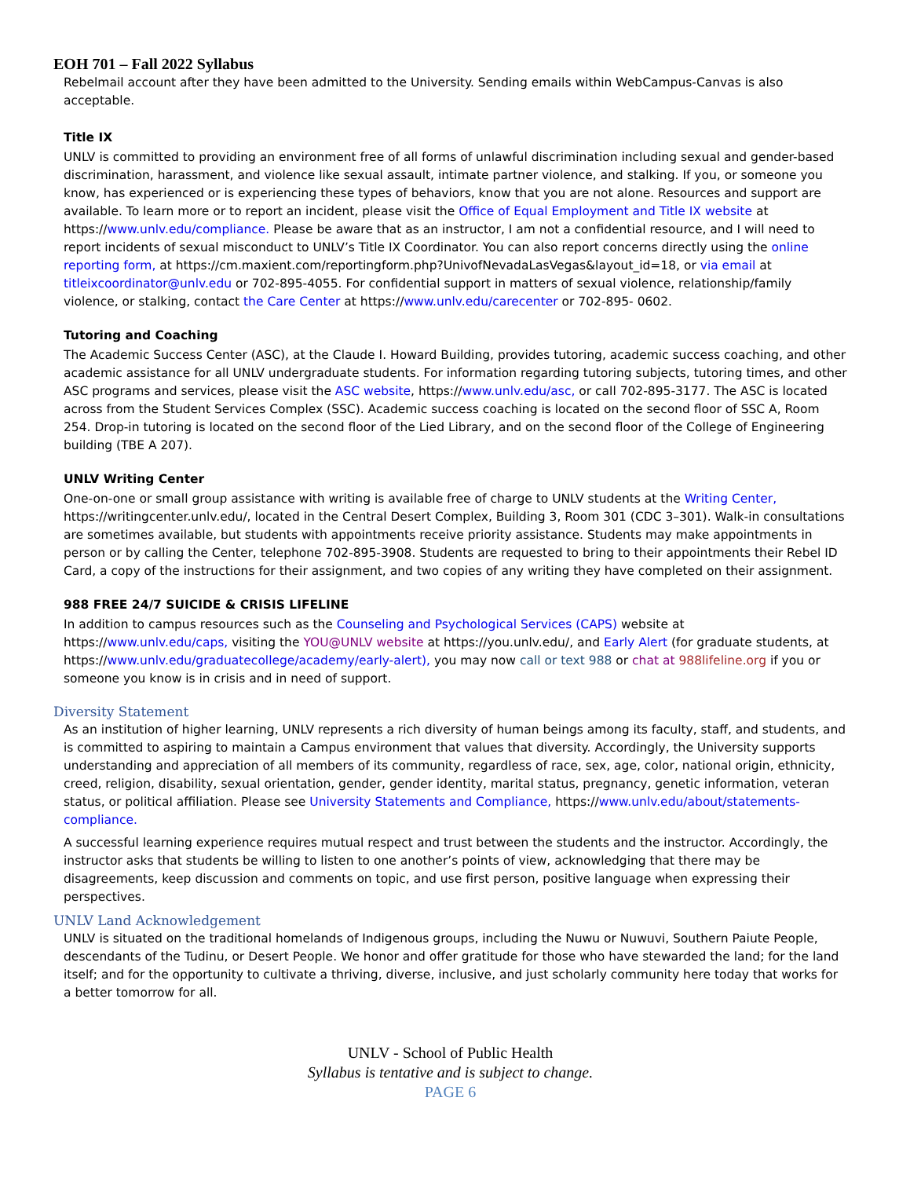EOH 701 – Fall 2022 Syllabus
Rebelmail account after they have been admitted to the University. Sending emails within WebCampus-Canvas is also acceptable.
Title IX
UNLV is committed to providing an environment free of all forms of unlawful discrimination including sexual and gender-based discrimination, harassment, and violence like sexual assault, intimate partner violence, and stalking. If you, or someone you know, has experienced or is experiencing these types of behaviors, know that you are not alone. Resources and support are available. To learn more or to report an incident, please visit the Office of Equal Employment and Title IX website at https://www.unlv.edu/compliance. Please be aware that as an instructor, I am not a confidential resource, and I will need to report incidents of sexual misconduct to UNLV’s Title IX Coordinator. You can also report concerns directly using the online reporting form, at https://cm.maxient.com/reportingform.php?UnivofNevadaLasVegas&layout_id=18, or via email at titleixcoordinator@unlv.edu or 702-895-4055. For confidential support in matters of sexual violence, relationship/family violence, or stalking, contact the Care Center at https://www.unlv.edu/carecenter or 702-895- 0602.
Tutoring and Coaching
The Academic Success Center (ASC), at the Claude I. Howard Building, provides tutoring, academic success coaching, and other academic assistance for all UNLV undergraduate students. For information regarding tutoring subjects, tutoring times, and other ASC programs and services, please visit the ASC website, https://www.unlv.edu/asc, or call 702-895-3177. The ASC is located across from the Student Services Complex (SSC). Academic success coaching is located on the second floor of SSC A, Room 254. Drop-in tutoring is located on the second floor of the Lied Library, and on the second floor of the College of Engineering building (TBE A 207).
UNLV Writing Center
One-on-one or small group assistance with writing is available free of charge to UNLV students at the Writing Center, https://writingcenter.unlv.edu/, located in the Central Desert Complex, Building 3, Room 301 (CDC 3–301). Walk-in consultations are sometimes available, but students with appointments receive priority assistance. Students may make appointments in person or by calling the Center, telephone 702-895-3908. Students are requested to bring to their appointments their Rebel ID Card, a copy of the instructions for their assignment, and two copies of any writing they have completed on their assignment.
988 FREE 24/7 SUICIDE & CRISIS LIFELINE
In addition to campus resources such as the Counseling and Psychological Services (CAPS) website at https://www.unlv.edu/caps, visiting the YOU@UNLV website at https://you.unlv.edu/, and Early Alert (for graduate students, at https://www.unlv.edu/graduatecollege/academy/early-alert), you may now call or text 988 or chat at 988lifeline.org if you or someone you know is in crisis and in need of support.
Diversity Statement
As an institution of higher learning, UNLV represents a rich diversity of human beings among its faculty, staff, and students, and is committed to aspiring to maintain a Campus environment that values that diversity. Accordingly, the University supports understanding and appreciation of all members of its community, regardless of race, sex, age, color, national origin, ethnicity, creed, religion, disability, sexual orientation, gender, gender identity, marital status, pregnancy, genetic information, veteran status, or political affiliation. Please see University Statements and Compliance, https://www.unlv.edu/about/statements-compliance.
A successful learning experience requires mutual respect and trust between the students and the instructor. Accordingly, the instructor asks that students be willing to listen to one another’s points of view, acknowledging that there may be disagreements, keep discussion and comments on topic, and use first person, positive language when expressing their perspectives.
UNLV Land Acknowledgement
UNLV is situated on the traditional homelands of Indigenous groups, including the Nuwu or Nuwuvi, Southern Paiute People, descendants of the Tudinu, or Desert People. We honor and offer gratitude for those who have stewarded the land; for the land itself; and for the opportunity to cultivate a thriving, diverse, inclusive, and just scholarly community here today that works for a better tomorrow for all.
UNLV - School of Public Health
Syllabus is tentative and is subject to change.
PAGE 6